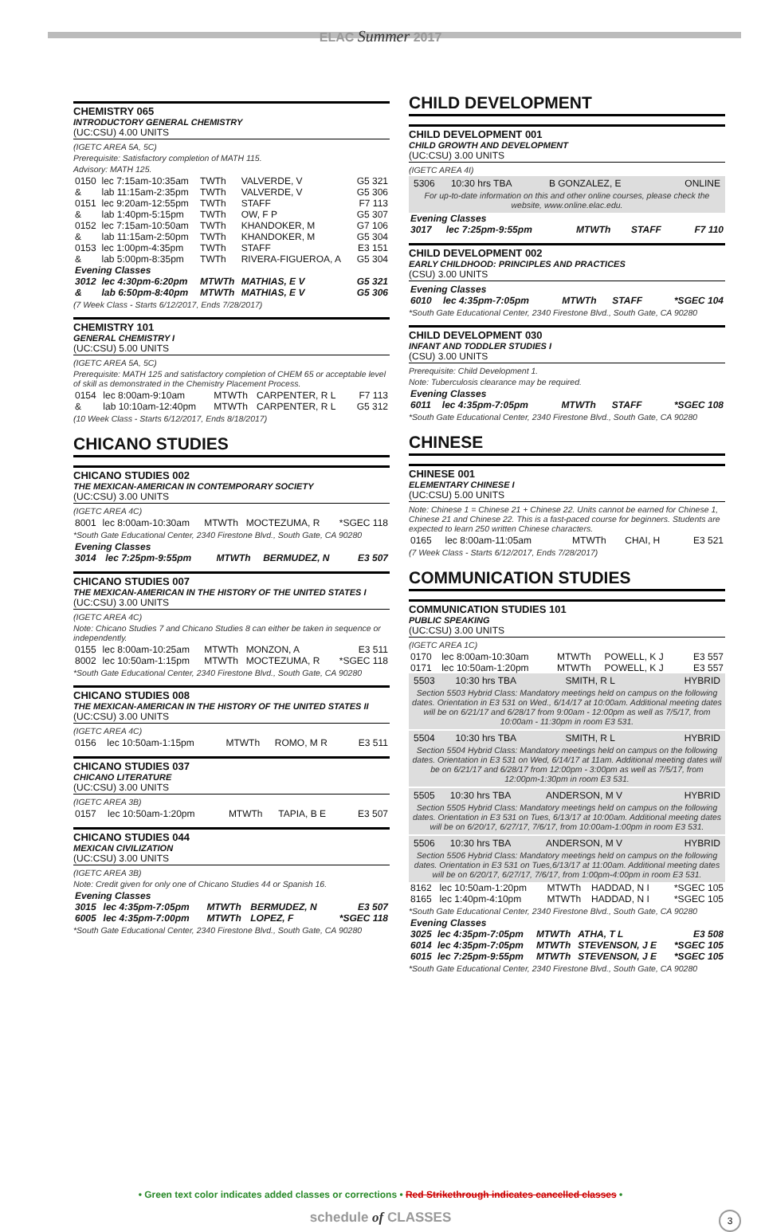ELAC Summer 2017
CHEMISTRY 065
INTRODUCTORY GENERAL CHEMISTRY
(UC:CSU) 4.00 UNITS
(IGETC AREA 5A, 5C)
Prerequisite: Satisfactory completion of MATH 115.
Advisory: MATH 125.
| 0150 | lec 7:15am-10:35am | TWTh | VALVERDE, V | G5 321 |
| & | lab 11:15am-2:35pm | TWTh | VALVERDE, V | G5 306 |
| 0151 | lec 9:20am-12:55pm | TWTh | STAFF | F7 113 |
| & | lab 1:40pm-5:15pm | TWTh | OW, F P | G5 307 |
| 0152 | lec 7:15am-10:50am | TWTh | KHANDOKER, M | G7 106 |
| & | lab 11:15am-2:50pm | TWTh | KHANDOKER, M | G5 304 |
| 0153 | lec 1:00pm-4:35pm | TWTh | STAFF | E3 151 |
| & | lab 5:00pm-8:35pm | TWTh | RIVERA-FIGUEROA, A | G5 304 |
| Evening Classes | | | | |
| 3012 | lec 4:30pm-6:20pm | MTWTh | MATHIAS, E V | G5 321 |
| & | lab 6:50pm-8:40pm | MTWTh | MATHIAS, E V | G5 306 |
(7 Week Class - Starts 6/12/2017, Ends 7/28/2017)
CHEMISTRY 101
GENERAL CHEMISTRY I
(UC:CSU) 5.00 UNITS
(IGETC AREA 5A, 5C)
Prerequisite: MATH 125 and satisfactory completion of CHEM 65 or acceptable level of skill as demonstrated in the Chemistry Placement Process.
| 0154 | lec 8:00am-9:10am | MTWTh | CARPENTER, R L | F7 113 |
| & | lab 10:10am-12:40pm | MTWTh | CARPENTER, R L | G5 312 |
(10 Week Class - Starts 6/12/2017, Ends 8/18/2017)
CHICANO STUDIES
CHICANO STUDIES 002
THE MEXICAN-AMERICAN IN CONTEMPORARY SOCIETY
(UC:CSU) 3.00 UNITS
(IGETC AREA 4C)
| 8001 | lec 8:00am-10:30am | MTWTh | MOCTEZUMA, R | *SGEC 118 |
*South Gate Educational Center, 2340 Firestone Blvd., South Gate, CA 90280
| Evening Classes | | | | |
| 3014 | lec 7:25pm-9:55pm | MTWTh | BERMUDEZ, N | E3 507 |
CHICANO STUDIES 007
THE MEXICAN-AMERICAN IN THE HISTORY OF THE UNITED STATES I
(UC:CSU) 3.00 UNITS
(IGETC AREA 4C)
Note: Chicano Studies 7 and Chicano Studies 8 can either be taken in sequence or independently.
| 0155 | lec 8:00am-10:25am | MTWTh | MONZON, A | E3 511 |
| 8002 | lec 10:50am-1:15pm | MTWTh | MOCTEZUMA, R | *SGEC 118 |
*South Gate Educational Center, 2340 Firestone Blvd., South Gate, CA 90280
CHICANO STUDIES 008
THE MEXICAN-AMERICAN IN THE HISTORY OF THE UNITED STATES II
(UC:CSU) 3.00 UNITS
(IGETC AREA 4C)
| 0156 | lec 10:50am-1:15pm | MTWTh | ROMO, M R | E3 511 |
CHICANO STUDIES 037
CHICANO LITERATURE
(UC:CSU) 3.00 UNITS
(IGETC AREA 3B)
| 0157 | lec 10:50am-1:20pm | MTWTh | TAPIA, B E | E3 507 |
CHICANO STUDIES 044
MEXICAN CIVILIZATION
(UC:CSU) 3.00 UNITS
(IGETC AREA 3B)
Note: Credit given for only one of Chicano Studies 44 or Spanish 16.
| Evening Classes | | | | |
| 3015 | lec 4:35pm-7:05pm | MTWTh | BERMUDEZ, N | E3 507 |
| 6005 | lec 4:35pm-7:00pm | MTWTh | LOPEZ, F | *SGEC 118 |
*South Gate Educational Center, 2340 Firestone Blvd., South Gate, CA 90280
CHILD DEVELOPMENT
CHILD DEVELOPMENT 001
CHILD GROWTH AND DEVELOPMENT
(UC:CSU) 3.00 UNITS
(IGETC AREA 4I)
| 5306 | 10:30 hrs TBA | B GONZALEZ, E | ONLINE |
For up-to-date information on this and other online courses, please check the website, www.online.elac.edu.
| Evening Classes | | | | |
| 3017 | lec 7:25pm-9:55pm | MTWTh | STAFF | F7 110 |
CHILD DEVELOPMENT 002
EARLY CHILDHOOD: PRINCIPLES AND PRACTICES
(CSU) 3.00 UNITS
| Evening Classes | | | | |
| 6010 | lec 4:35pm-7:05pm | MTWTh | STAFF | *SGEC 104 |
*South Gate Educational Center, 2340 Firestone Blvd., South Gate, CA 90280
CHILD DEVELOPMENT 030
INFANT AND TODDLER STUDIES I
(CSU) 3.00 UNITS
Prerequisite: Child Development 1.
Note: Tuberculosis clearance may be required.
| Evening Classes | | | | |
| 6011 | lec 4:35pm-7:05pm | MTWTh | STAFF | *SGEC 108 |
*South Gate Educational Center, 2340 Firestone Blvd., South Gate, CA 90280
CHINESE
CHINESE 001
ELEMENTARY CHINESE I
(UC:CSU) 5.00 UNITS
Note: Chinese 1 = Chinese 21 + Chinese 22. Units cannot be earned for Chinese 1, Chinese 21 and Chinese 22. This is a fast-paced course for beginners. Students are expected to learn 250 written Chinese characters.
| 0165 | lec 8:00am-11:05am | MTWTh | CHAI, H | E3 521 |
(7 Week Class - Starts 6/12/2017, Ends 7/28/2017)
COMMUNICATION STUDIES
COMMUNICATION STUDIES 101
PUBLIC SPEAKING
(UC:CSU) 3.00 UNITS
(IGETC AREA 1C)
| 0170 | lec 8:00am-10:30am | MTWTh | POWELL, K J | E3 557 |
| 0171 | lec 10:50am-1:20pm | MTWTh | POWELL, K J | E3 557 |
| 5503 | 10:30 hrs TBA | SMITH, R L | HYBRID |
Section 5503 Hybrid Class: Mandatory meetings held on campus on the following dates. Orientation in E3 531 on Wed., 6/14/17 at 10:00am. Additional meeting dates will be on 6/21/17 and 6/28/17 from 9:00am - 12:00pm as well as 7/5/17, from 10:00am - 11:30pm in room E3 531.
| 5504 | 10:30 hrs TBA | SMITH, R L | HYBRID |
Section 5504 Hybrid Class: Mandatory meetings held on campus on the following dates. Orientation in E3 531 on Wed, 6/14/17 at 11am. Additional meeting dates will be on 6/21/17 and 6/28/17 from 12:00pm - 3:00pm as well as 7/5/17, from 12:00pm-1:30pm in room E3 531.
| 5505 | 10:30 hrs TBA | ANDERSON, M V | HYBRID |
Section 5505 Hybrid Class: Mandatory meetings held on campus on the following dates. Orientation in E3 531 on Tues, 6/13/17 at 10:00am. Additional meeting dates will be on 6/20/17, 6/27/17, 7/6/17, from 10:00am-1:00pm in room E3 531.
| 5506 | 10:30 hrs TBA | ANDERSON, M V | HYBRID |
Section 5506 Hybrid Class: Mandatory meetings held on campus on the following dates. Orientation in E3 531 on Tues,6/13/17 at 11:00am. Additional meeting dates will be on 6/20/17, 6/27/17, 7/6/17, from 1:00pm-4:00pm in room E3 531.
| 8162 | lec 10:50am-1:20pm | MTWTh | HADDAD, N I | *SGEC 105 |
| 8165 | lec 1:40pm-4:10pm | MTWTh | HADDAD, N I | *SGEC 105 |
*South Gate Educational Center, 2340 Firestone Blvd., South Gate, CA 90280
| Evening Classes | | | | |
| 3025 | lec 4:35pm-7:05pm | MTWTh | ATHA, T L | E3 508 |
| 6014 | lec 4:35pm-7:05pm | MTWTh | STEVENSON, J E | *SGEC 105 |
| 6015 | lec 7:25pm-9:55pm | MTWTh | STEVENSON, J E | *SGEC 105 |
*South Gate Educational Center, 2340 Firestone Blvd., South Gate, CA 90280
• Green text color indicates added classes or corrections • Red Strikethrough indicates cancelled classes •
schedule of CLASSES 3